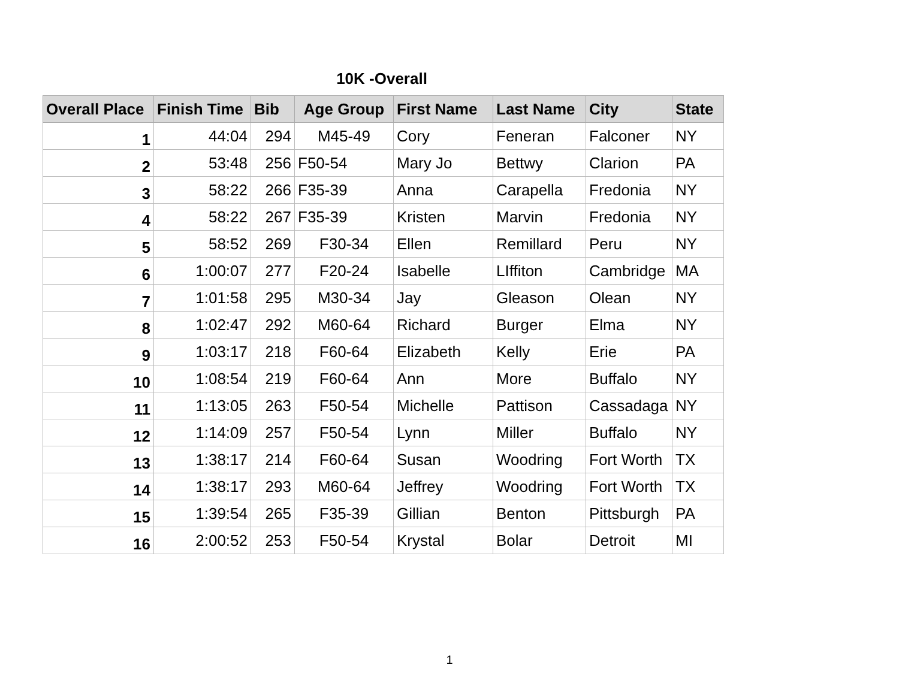10K -Overall
| Overall Place | Finish Time | Bib | Age Group | First Name | Last Name | City | State |
| --- | --- | --- | --- | --- | --- | --- | --- |
| 1 | 44:04 | 294 | M45-49 | Cory | Feneran | Falconer | NY |
| 2 | 53:48 | 256 | F50-54 | Mary Jo | Bettwy | Clarion | PA |
| 3 | 58:22 | 266 | F35-39 | Anna | Carapella | Fredonia | NY |
| 4 | 58:22 | 267 | F35-39 | Kristen | Marvin | Fredonia | NY |
| 5 | 58:52 | 269 | F30-34 | Ellen | Remillard | Peru | NY |
| 6 | 1:00:07 | 277 | F20-24 | Isabelle | LIffiton | Cambridge | MA |
| 7 | 1:01:58 | 295 | M30-34 | Jay | Gleason | Olean | NY |
| 8 | 1:02:47 | 292 | M60-64 | Richard | Burger | Elma | NY |
| 9 | 1:03:17 | 218 | F60-64 | Elizabeth | Kelly | Erie | PA |
| 10 | 1:08:54 | 219 | F60-64 | Ann | More | Buffalo | NY |
| 11 | 1:13:05 | 263 | F50-54 | Michelle | Pattison | Cassadaga | NY |
| 12 | 1:14:09 | 257 | F50-54 | Lynn | Miller | Buffalo | NY |
| 13 | 1:38:17 | 214 | F60-64 | Susan | Woodring | Fort Worth | TX |
| 14 | 1:38:17 | 293 | M60-64 | Jeffrey | Woodring | Fort Worth | TX |
| 15 | 1:39:54 | 265 | F35-39 | Gillian | Benton | Pittsburgh | PA |
| 16 | 2:00:52 | 253 | F50-54 | Krystal | Bolar | Detroit | MI |
1